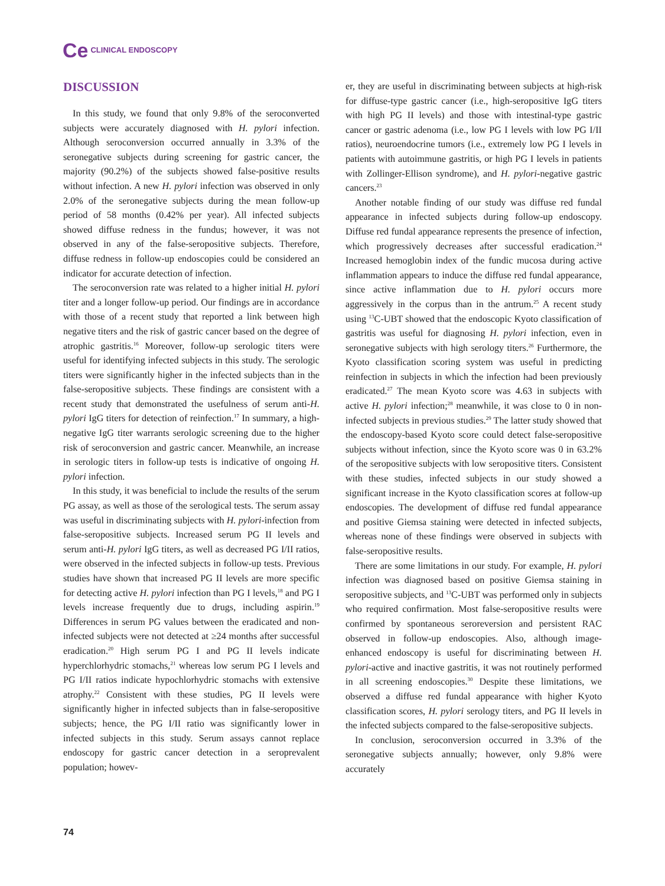Ce CLINICAL ENDOSCOPY
DISCUSSION
In this study, we found that only 9.8% of the seroconverted subjects were accurately diagnosed with H. pylori infection. Although seroconversion occurred annually in 3.3% of the seronegative subjects during screening for gastric cancer, the majority (90.2%) of the subjects showed false-positive results without infection. A new H. pylori infection was observed in only 2.0% of the seronegative subjects during the mean follow-up period of 58 months (0.42% per year). All infected subjects showed diffuse redness in the fundus; however, it was not observed in any of the false-seropositive subjects. Therefore, diffuse redness in follow-up endoscopies could be considered an indicator for accurate detection of infection.
The seroconversion rate was related to a higher initial H. pylori titer and a longer follow-up period. Our findings are in accordance with those of a recent study that reported a link between high negative titers and the risk of gastric cancer based on the degree of atrophic gastritis.<sup>16</sup> Moreover, follow-up serologic titers were useful for identifying infected subjects in this study. The serologic titers were significantly higher in the infected subjects than in the false-seropositive subjects. These findings are consistent with a recent study that demonstrated the usefulness of serum anti-H. pylori IgG titers for detection of reinfection.<sup>17</sup> In summary, a high-negative IgG titer warrants serologic screening due to the higher risk of seroconversion and gastric cancer. Meanwhile, an increase in serologic titers in follow-up tests is indicative of ongoing H. pylori infection.
In this study, it was beneficial to include the results of the serum PG assay, as well as those of the serological tests. The serum assay was useful in discriminating subjects with H. pylori-infection from false-seropositive subjects. Increased serum PG II levels and serum anti-H. pylori IgG titers, as well as decreased PG I/II ratios, were observed in the infected subjects in follow-up tests. Previous studies have shown that increased PG II levels are more specific for detecting active H. pylori infection than PG I levels,<sup>18</sup> and PG I levels increase frequently due to drugs, including aspirin.<sup>19</sup> Differences in serum PG values between the eradicated and non-infected subjects were not detected at ≥24 months after successful eradication.<sup>20</sup> High serum PG I and PG II levels indicate hyperchlorhydric stomachs,<sup>21</sup> whereas low serum PG I levels and PG I/II ratios indicate hypochlorhydric stomachs with extensive atrophy.<sup>22</sup> Consistent with these studies, PG II levels were significantly higher in infected subjects than in false-seropositive subjects; hence, the PG I/II ratio was significantly lower in infected subjects in this study. Serum assays cannot replace endoscopy for gastric cancer detection in a seroprevalent population; howev-
er, they are useful in discriminating between subjects at high-risk for diffuse-type gastric cancer (i.e., high-seropositive IgG titers with high PG II levels) and those with intestinal-type gastric cancer or gastric adenoma (i.e., low PG I levels with low PG I/II ratios), neuroendocrine tumors (i.e., extremely low PG I levels in patients with autoimmune gastritis, or high PG I levels in patients with Zollinger-Ellison syndrome), and H. pylori-negative gastric cancers.<sup>23</sup>
Another notable finding of our study was diffuse red fundal appearance in infected subjects during follow-up endoscopy. Diffuse red fundal appearance represents the presence of infection, which progressively decreases after successful eradication.<sup>24</sup> Increased hemoglobin index of the fundic mucosa during active inflammation appears to induce the diffuse red fundal appearance, since active inflammation due to H. pylori occurs more aggressively in the corpus than in the antrum.<sup>25</sup> A recent study using <sup>13</sup>C-UBT showed that the endoscopic Kyoto classification of gastritis was useful for diagnosing H. pylori infection, even in seronegative subjects with high serology titers.<sup>26</sup> Furthermore, the Kyoto classification scoring system was useful in predicting reinfection in subjects in which the infection had been previously eradicated.<sup>27</sup> The mean Kyoto score was 4.63 in subjects with active H. pylori infection;<sup>28</sup> meanwhile, it was close to 0 in non-infected subjects in previous studies.<sup>29</sup> The latter study showed that the endoscopy-based Kyoto score could detect false-seropositive subjects without infection, since the Kyoto score was 0 in 63.2% of the seropositive subjects with low seropositive titers. Consistent with these studies, infected subjects in our study showed a significant increase in the Kyoto classification scores at follow-up endoscopies. The development of diffuse red fundal appearance and positive Giemsa staining were detected in infected subjects, whereas none of these findings were observed in subjects with false-seropositive results.
There are some limitations in our study. For example, H. pylori infection was diagnosed based on positive Giemsa staining in seropositive subjects, and <sup>13</sup>C-UBT was performed only in subjects who required confirmation. Most false-seropositive results were confirmed by spontaneous seroreversion and persistent RAC observed in follow-up endoscopies. Also, although image-enhanced endoscopy is useful for discriminating between H. pylori-active and inactive gastritis, it was not routinely performed in all screening endoscopies.<sup>30</sup> Despite these limitations, we observed a diffuse red fundal appearance with higher Kyoto classification scores, H. pylori serology titers, and PG II levels in the infected subjects compared to the false-seropositive subjects.
In conclusion, seroconversion occurred in 3.3% of the seronegative subjects annually; however, only 9.8% were accurately
74